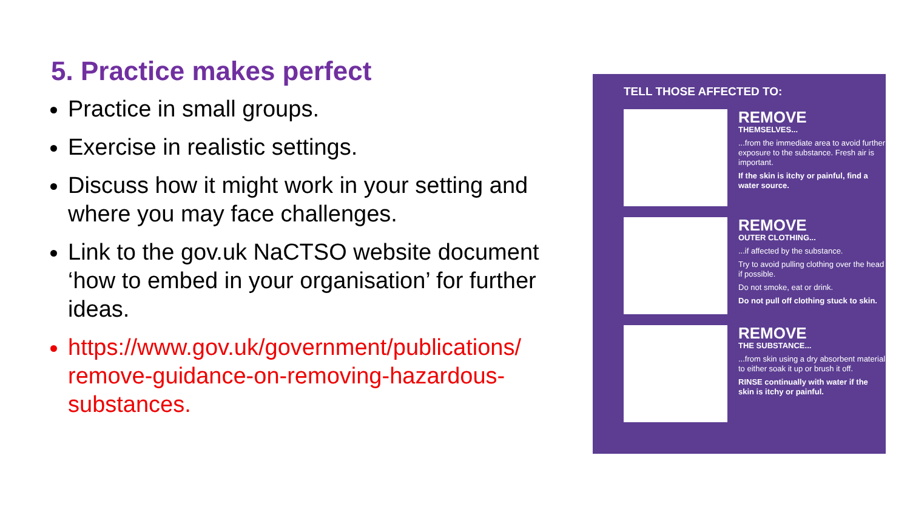5. Practice makes perfect
Practice in small groups.
Exercise in realistic settings.
Discuss how it might work in your setting and where you may face challenges.
Link to the gov.uk NaCTSO website document ‘how to embed in your organisation’ for further ideas.
https://www.gov.uk/government/publications/ remove-guidance-on-removing-hazardous-substances.
TELL THOSE AFFECTED TO:
REMOVE
THEMSELVES...
...from the immediate area to avoid further exposure to the substance. Fresh air is important.
If the skin is itchy or painful, find a water source.
REMOVE
OUTER CLOTHING...
...if affected by the substance.
Try to avoid pulling clothing over the head if possible.
Do not smoke, eat or drink.
Do not pull off clothing stuck to skin.
REMOVE
THE SUBSTANCE...
...from skin using a dry absorbent material to either soak it up or brush it off.
RINSE continually with water if the skin is itchy or painful.